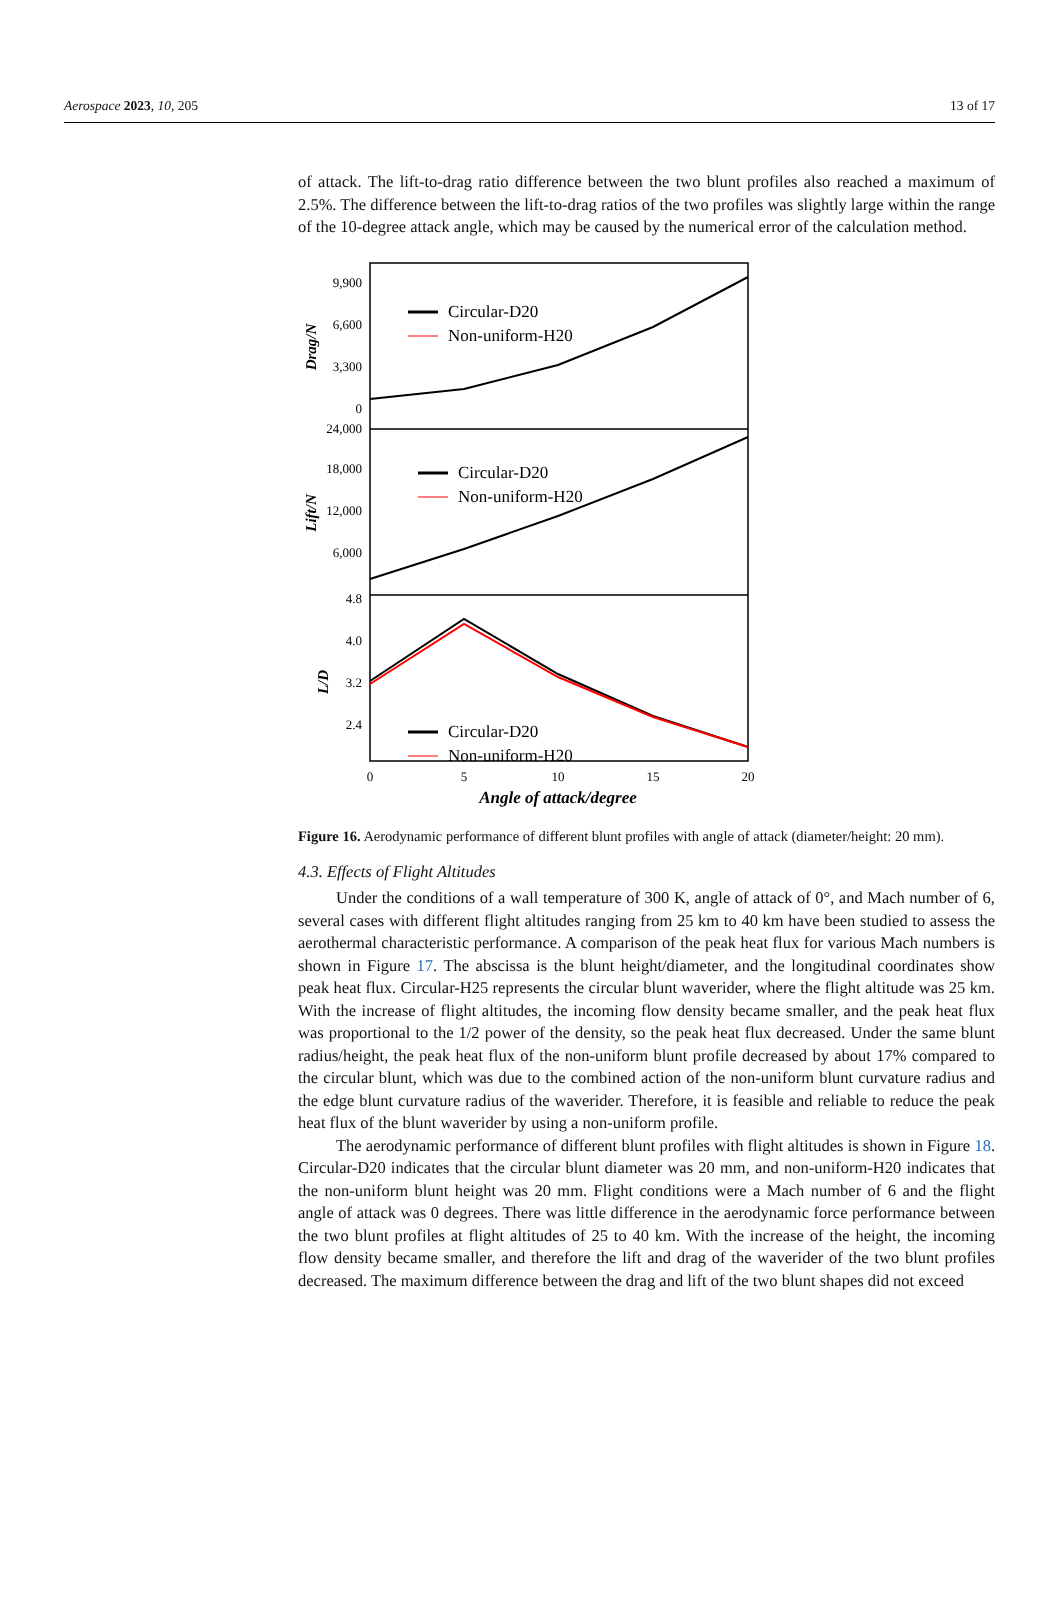Aerospace 2023, 10, 205 13 of 17
of attack. The lift-to-drag ratio difference between the two blunt profiles also reached a maximum of 2.5%. The difference between the lift-to-drag ratios of the two profiles was slightly large within the range of the 10-degree attack angle, which may be caused by the numerical error of the calculation method.
9,900
6,600
3,300
0
24,000
18,000
12,000
6,000
4.8
4.0
3.2
2.4
0
5
10
15
20
Angle of attack/degree
Drag/N
Lift/N
L/D
Circular-D20
Non-uniform-H20
Circular-D20
Non-uniform-H20
Circular-D20
Non-uniform-H20
Figure 16. Aerodynamic performance of different blunt profiles with angle of attack (diameter/height: 20 mm).
4.3. Effects of Flight Altitudes
Under the conditions of a wall temperature of 300 K, angle of attack of 0°, and Mach number of 6, several cases with different flight altitudes ranging from 25 km to 40 km have been studied to assess the aerothermal characteristic performance. A comparison of the peak heat flux for various Mach numbers is shown in Figure 17. The abscissa is the blunt height/diameter, and the longitudinal coordinates show peak heat flux. Circular-H25 represents the circular blunt waverider, where the flight altitude was 25 km. With the increase of flight altitudes, the incoming flow density became smaller, and the peak heat flux was proportional to the 1/2 power of the density, so the peak heat flux decreased. Under the same blunt radius/height, the peak heat flux of the non-uniform blunt profile decreased by about 17% compared to the circular blunt, which was due to the combined action of the non-uniform blunt curvature radius and the edge blunt curvature radius of the waverider. Therefore, it is feasible and reliable to reduce the peak heat flux of the blunt waverider by using a non-uniform profile.
The aerodynamic performance of different blunt profiles with flight altitudes is shown in Figure 18. Circular-D20 indicates that the circular blunt diameter was 20 mm, and non-uniform-H20 indicates that the non-uniform blunt height was 20 mm. Flight conditions were a Mach number of 6 and the flight angle of attack was 0 degrees. There was little difference in the aerodynamic force performance between the two blunt profiles at flight altitudes of 25 to 40 km. With the increase of the height, the incoming flow density became smaller, and therefore the lift and drag of the waverider of the two blunt profiles decreased. The maximum difference between the drag and lift of the two blunt shapes did not exceed